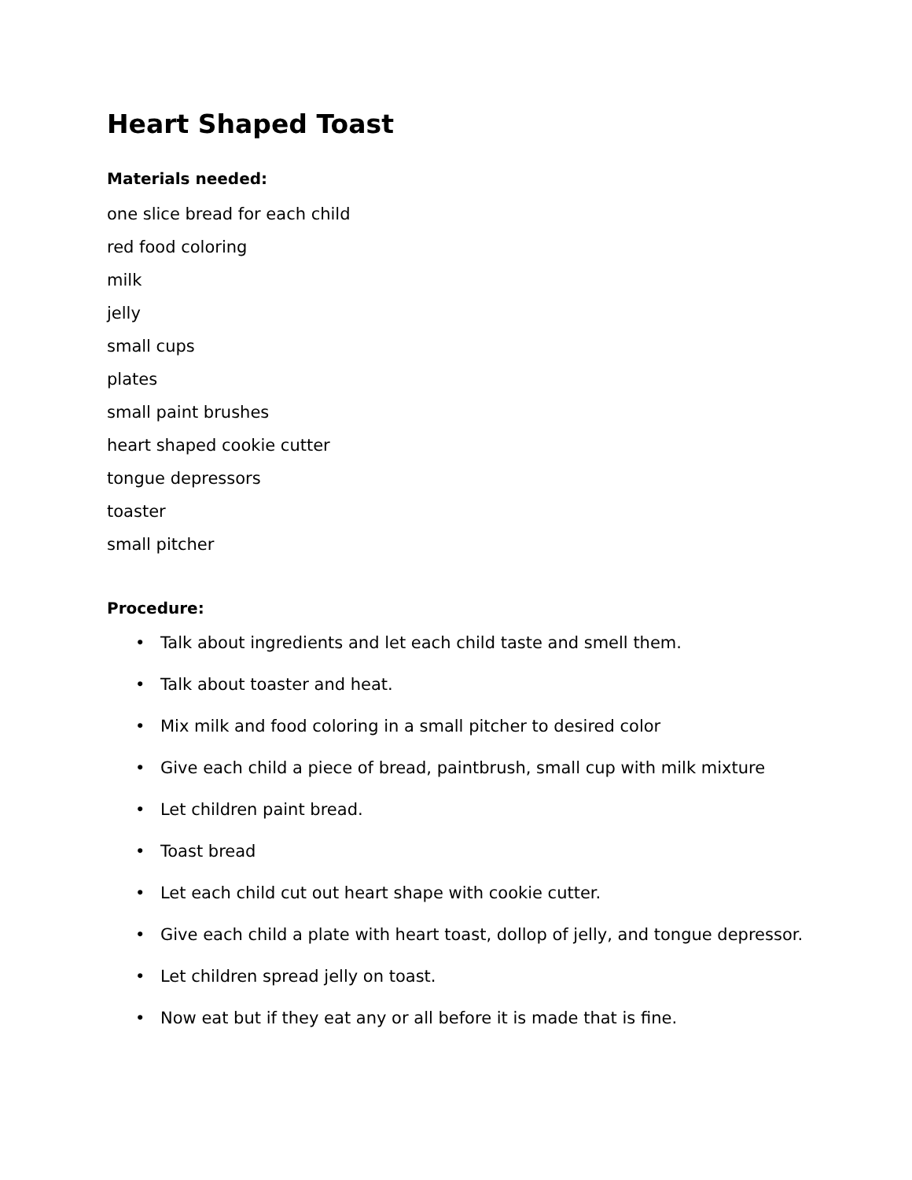Heart Shaped Toast
Materials needed:
one slice bread for each child
red food coloring
milk
jelly
small cups
plates
small paint brushes
heart shaped cookie cutter
tongue depressors
toaster
small pitcher
Procedure:
• Talk about ingredients and let each child taste and smell them.
• Talk about toaster and heat.
• Mix milk and food coloring in a small pitcher to desired color
• Give each child a piece of bread, paintbrush, small cup with milk mixture
• Let children paint bread.
• Toast bread
• Let each child cut out heart shape with cookie cutter.
• Give each child a plate with heart toast, dollop of jelly, and tongue depressor.
• Let children spread jelly on toast.
• Now eat but if they eat any or all before it is made that is fine.